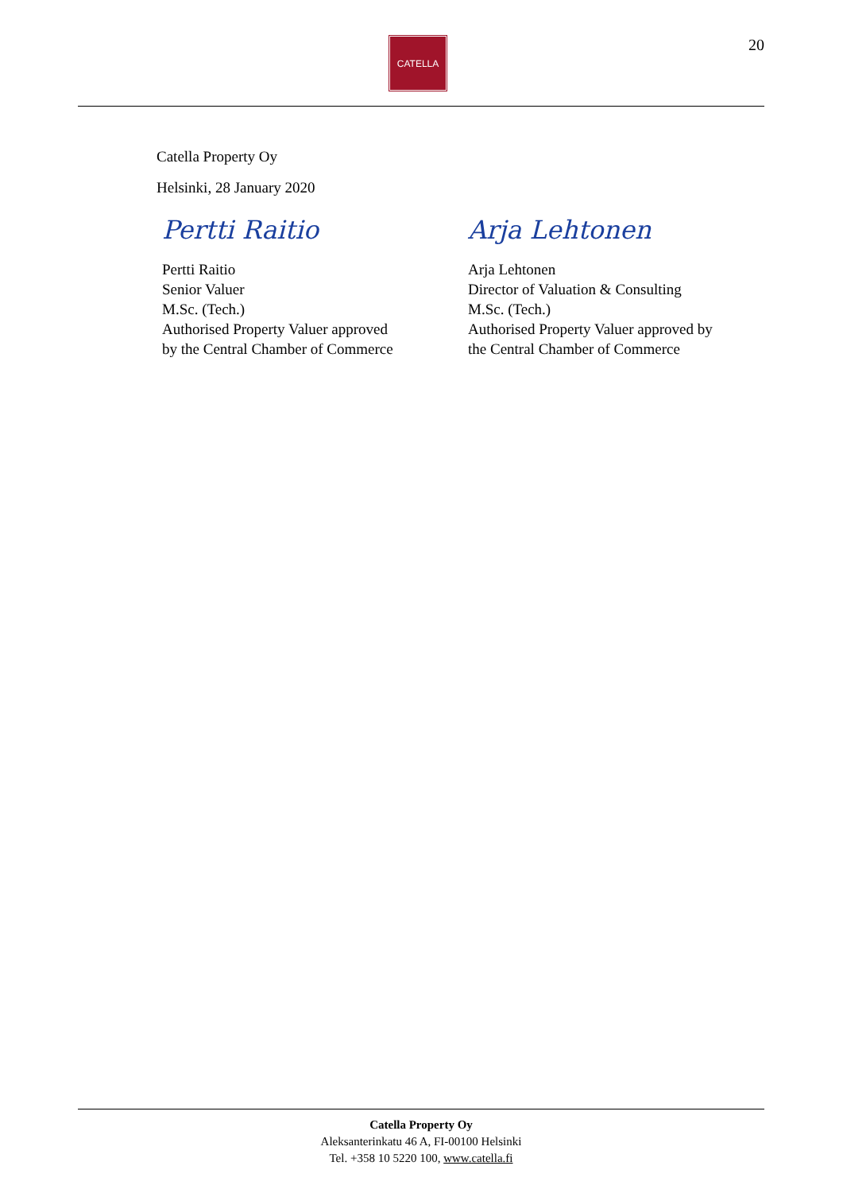CATELLA 20
Catella Property Oy
Helsinki, 28 January 2020
Pertti Raitio
Pertti Raitio
Senior Valuer
M.Sc. (Tech.)
Authorised Property Valuer approved
by the Central Chamber of Commerce
Arja Lehtonen
Arja Lehtonen
Director of Valuation & Consulting
M.Sc. (Tech.)
Authorised Property Valuer approved by
the Central Chamber of Commerce
Catella Property Oy
Aleksanterinkatu 46 A, FI-00100 Helsinki
Tel. +358 10 5220 100, www.catella.fi